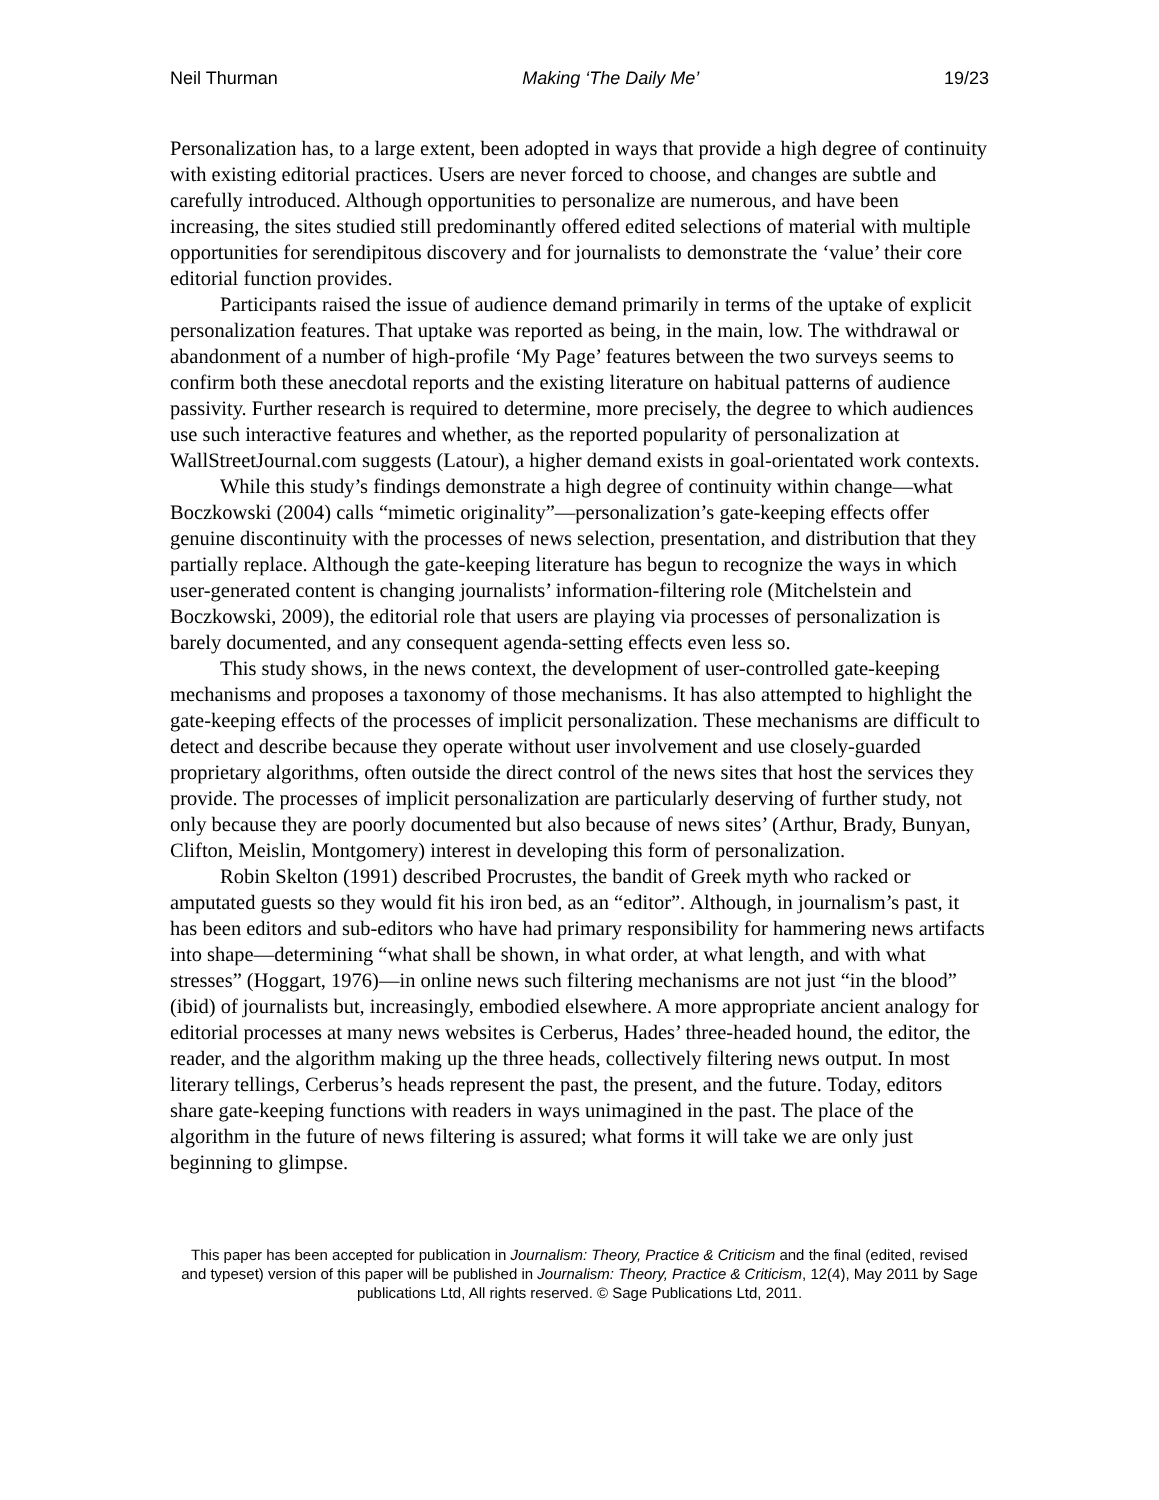Neil Thurman Making ‘The Daily Me’ 19/23
Personalization has, to a large extent, been adopted in ways that provide a high degree of continuity with existing editorial practices. Users are never forced to choose, and changes are subtle and carefully introduced. Although opportunities to personalize are numerous, and have been increasing, the sites studied still predominantly offered edited selections of material with multiple opportunities for serendipitous discovery and for journalists to demonstrate the ‘value’ their core editorial function provides.
Participants raised the issue of audience demand primarily in terms of the uptake of explicit personalization features. That uptake was reported as being, in the main, low. The withdrawal or abandonment of a number of high-profile ‘My Page’ features between the two surveys seems to confirm both these anecdotal reports and the existing literature on habitual patterns of audience passivity. Further research is required to determine, more precisely, the degree to which audiences use such interactive features and whether, as the reported popularity of personalization at WallStreetJournal.com suggests (Latour), a higher demand exists in goal-orientated work contexts.
While this study’s findings demonstrate a high degree of continuity within change—what Boczkowski (2004) calls “mimetic originality”—personalization’s gate-keeping effects offer genuine discontinuity with the processes of news selection, presentation, and distribution that they partially replace. Although the gate-keeping literature has begun to recognize the ways in which user-generated content is changing journalists’ information-filtering role (Mitchelstein and Boczkowski, 2009), the editorial role that users are playing via processes of personalization is barely documented, and any consequent agenda-setting effects even less so.
This study shows, in the news context, the development of user-controlled gate-keeping mechanisms and proposes a taxonomy of those mechanisms. It has also attempted to highlight the gate-keeping effects of the processes of implicit personalization. These mechanisms are difficult to detect and describe because they operate without user involvement and use closely-guarded proprietary algorithms, often outside the direct control of the news sites that host the services they provide. The processes of implicit personalization are particularly deserving of further study, not only because they are poorly documented but also because of news sites’ (Arthur, Brady, Bunyan, Clifton, Meislin, Montgomery) interest in developing this form of personalization.
Robin Skelton (1991) described Procrustes, the bandit of Greek myth who racked or amputated guests so they would fit his iron bed, as an “editor”. Although, in journalism’s past, it has been editors and sub-editors who have had primary responsibility for hammering news artifacts into shape—determining “what shall be shown, in what order, at what length, and with what stresses” (Hoggart, 1976)—in online news such filtering mechanisms are not just “in the blood” (ibid) of journalists but, increasingly, embodied elsewhere. A more appropriate ancient analogy for editorial processes at many news websites is Cerberus, Hades’ three-headed hound, the editor, the reader, and the algorithm making up the three heads, collectively filtering news output. In most literary tellings, Cerberus’s heads represent the past, the present, and the future. Today, editors share gate-keeping functions with readers in ways unimagined in the past. The place of the algorithm in the future of news filtering is assured; what forms it will take we are only just beginning to glimpse.
This paper has been accepted for publication in Journalism: Theory, Practice & Criticism and the final (edited, revised and typeset) version of this paper will be published in Journalism: Theory, Practice & Criticism, 12(4), May 2011 by Sage publications Ltd, All rights reserved. © Sage Publications Ltd, 2011.